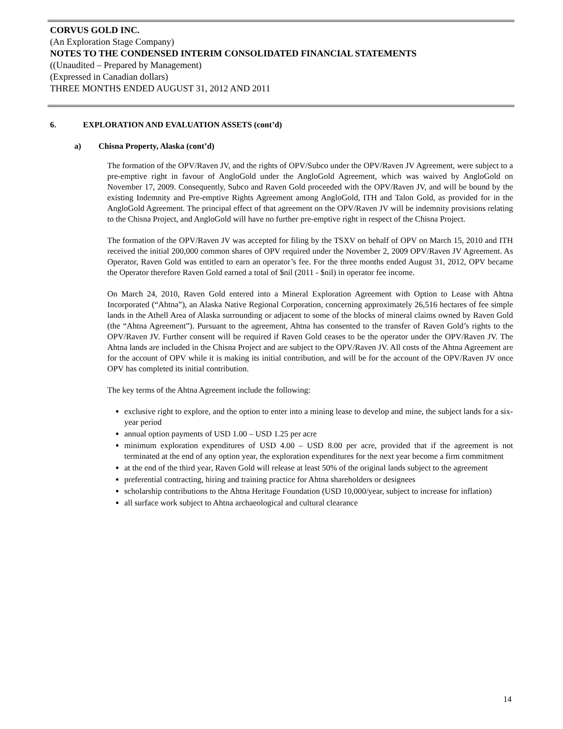CORVUS GOLD INC.
(An Exploration Stage Company)
NOTES TO THE CONDENSED INTERIM CONSOLIDATED FINANCIAL STATEMENTS
((Unaudited – Prepared by Management)
(Expressed in Canadian dollars)
THREE MONTHS ENDED AUGUST 31, 2012 AND 2011
6. EXPLORATION AND EVALUATION ASSETS (cont’d)
a) Chisna Property, Alaska (cont’d)
The formation of the OPV/Raven JV, and the rights of OPV/Subco under the OPV/Raven JV Agreement, were subject to a pre-emptive right in favour of AngloGold under the AngloGold Agreement, which was waived by AngloGold on November 17, 2009. Consequently, Subco and Raven Gold proceeded with the OPV/Raven JV, and will be bound by the existing Indemnity and Pre-emptive Rights Agreement among AngloGold, ITH and Talon Gold, as provided for in the AngloGold Agreement. The principal effect of that agreement on the OPV/Raven JV will be indemnity provisions relating to the Chisna Project, and AngloGold will have no further pre-emptive right in respect of the Chisna Project.
The formation of the OPV/Raven JV was accepted for filing by the TSXV on behalf of OPV on March 15, 2010 and ITH received the initial 200,000 common shares of OPV required under the November 2, 2009 OPV/Raven JV Agreement. As Operator, Raven Gold was entitled to earn an operator’s fee. For the three months ended August 31, 2012, OPV became the Operator therefore Raven Gold earned a total of $nil (2011 - $nil) in operator fee income.
On March 24, 2010, Raven Gold entered into a Mineral Exploration Agreement with Option to Lease with Ahtna Incorporated (“Ahtna”), an Alaska Native Regional Corporation, concerning approximately 26,516 hectares of fee simple lands in the Athell Area of Alaska surrounding or adjacent to some of the blocks of mineral claims owned by Raven Gold (the “Ahtna Agreement”). Pursuant to the agreement, Ahtna has consented to the transfer of Raven Gold’s rights to the OPV/Raven JV. Further consent will be required if Raven Gold ceases to be the operator under the OPV/Raven JV. The Ahtna lands are included in the Chisna Project and are subject to the OPV/Raven JV. All costs of the Ahtna Agreement are for the account of OPV while it is making its initial contribution, and will be for the account of the OPV/Raven JV once OPV has completed its initial contribution.
The key terms of the Ahtna Agreement include the following:
exclusive right to explore, and the option to enter into a mining lease to develop and mine, the subject lands for a six-year period
annual option payments of USD 1.00 – USD 1.25 per acre
minimum exploration expenditures of USD 4.00 – USD 8.00 per acre, provided that if the agreement is not terminated at the end of any option year, the exploration expenditures for the next year become a firm commitment
at the end of the third year, Raven Gold will release at least 50% of the original lands subject to the agreement
preferential contracting, hiring and training practice for Ahtna shareholders or designees
scholarship contributions to the Ahtna Heritage Foundation (USD 10,000/year, subject to increase for inflation)
all surface work subject to Ahtna archaeological and cultural clearance
14